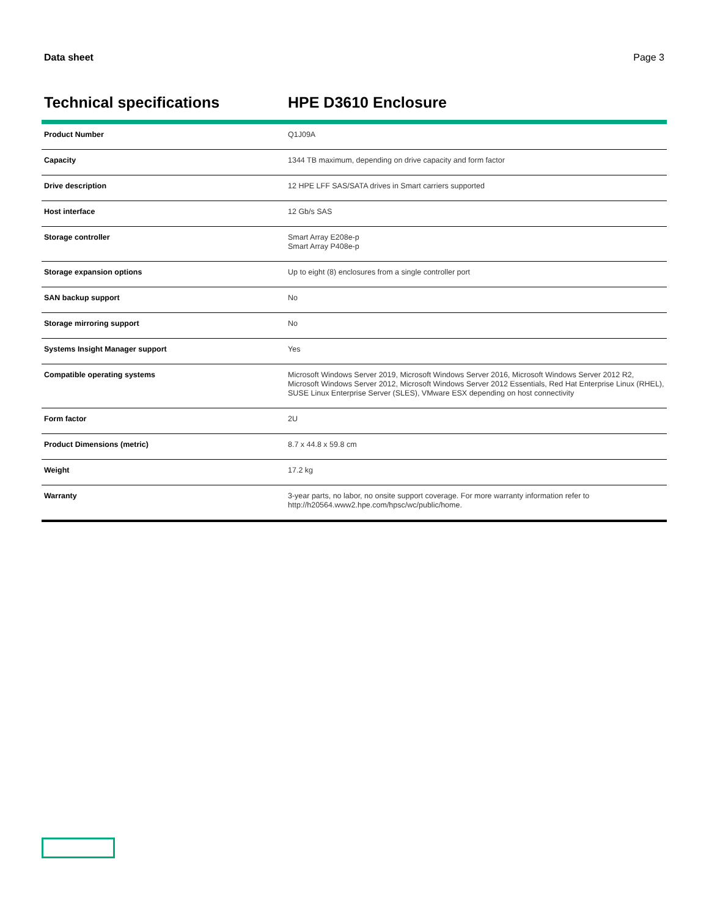Data sheet Page 3
Technical specifications HPE D3610 Enclosure
| Product Number | Q1J09A |
| Capacity | 1344 TB maximum, depending on drive capacity and form factor |
| Drive description | 12 HPE LFF SAS/SATA drives in Smart carriers supported |
| Host interface | 12 Gb/s SAS |
| Storage controller | Smart Array E208e-p Smart Array P408e-p |
| Storage expansion options | Up to eight (8) enclosures from a single controller port |
| SAN backup support | No |
| Storage mirroring support | No |
| Systems Insight Manager support | Yes |
| Compatible operating systems | Microsoft Windows Server 2019, Microsoft Windows Server 2016, Microsoft Windows Server 2012 R2, Microsoft Windows Server 2012, Microsoft Windows Server 2012 Essentials, Red Hat Enterprise Linux (RHEL), SUSE Linux Enterprise Server (SLES), VMware ESX depending on host connectivity |
| Form factor | 2U |
| Product Dimensions (metric) | 8.7 x 44.8 x 59.8 cm |
| Weight | 17.2 kg |
| Warranty | 3-year parts, no labor, no onsite support coverage. For more warranty information refer to http://h20564.www2.hpe.com/hpsc/wc/public/home. |